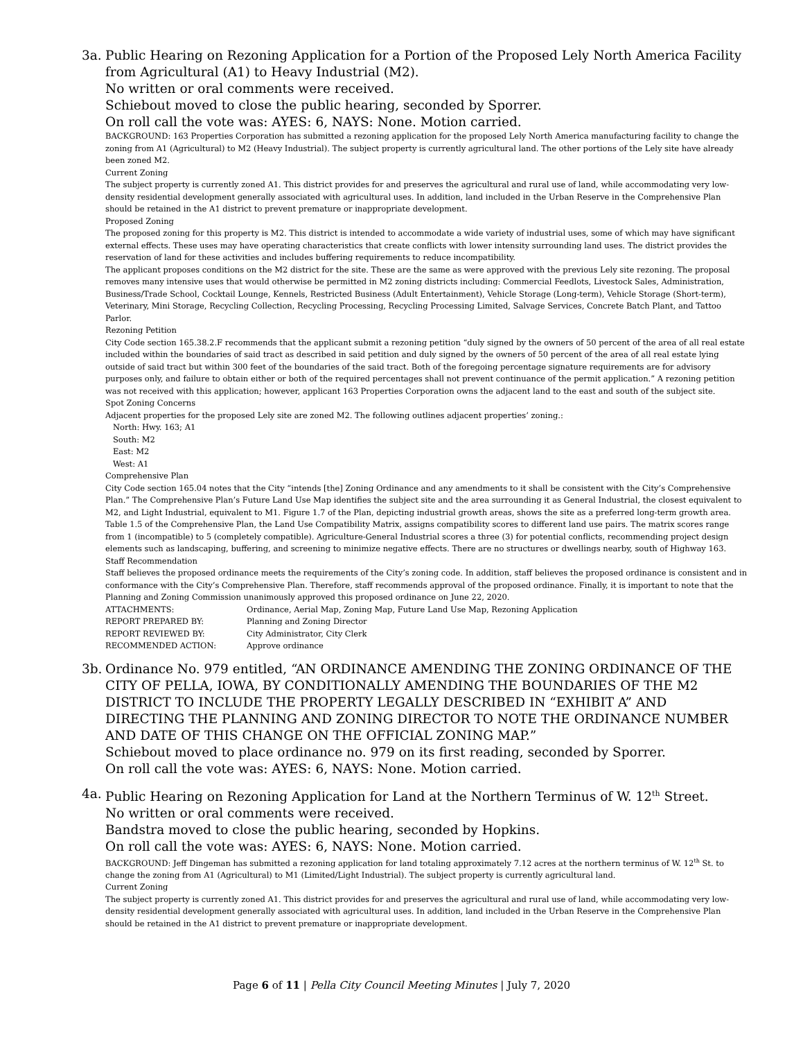3a. Public Hearing on Rezoning Application for a Portion of the Proposed Lely North America Facility from Agricultural (A1) to Heavy Industrial (M2).
No written or oral comments were received.
Schiebout moved to close the public hearing, seconded by Sporrer.
On roll call the vote was: AYES: 6, NAYS: None. Motion carried.
BACKGROUND: 163 Properties Corporation has submitted a rezoning application for the proposed Lely North America manufacturing facility to change the zoning from A1 (Agricultural) to M2 (Heavy Industrial). The subject property is currently agricultural land. The other portions of the Lely site have already been zoned M2.
Current Zoning
The subject property is currently zoned A1. This district provides for and preserves the agricultural and rural use of land, while accommodating very low-density residential development generally associated with agricultural uses. In addition, land included in the Urban Reserve in the Comprehensive Plan should be retained in the A1 district to prevent premature or inappropriate development.
Proposed Zoning
The proposed zoning for this property is M2. This district is intended to accommodate a wide variety of industrial uses, some of which may have significant external effects. These uses may have operating characteristics that create conflicts with lower intensity surrounding land uses. The district provides the reservation of land for these activities and includes buffering requirements to reduce incompatibility.
The applicant proposes conditions on the M2 district for the site. These are the same as were approved with the previous Lely site rezoning. The proposal removes many intensive uses that would otherwise be permitted in M2 zoning districts including: Commercial Feedlots, Livestock Sales, Administration, Business/Trade School, Cocktail Lounge, Kennels, Restricted Business (Adult Entertainment), Vehicle Storage (Long-term), Vehicle Storage (Short-term), Veterinary, Mini Storage, Recycling Collection, Recycling Processing, Recycling Processing Limited, Salvage Services, Concrete Batch Plant, and Tattoo Parlor.
Rezoning Petition
City Code section 165.38.2.F recommends that the applicant submit a rezoning petition “duly signed by the owners of 50 percent of the area of all real estate included within the boundaries of said tract as described in said petition and duly signed by the owners of 50 percent of the area of all real estate lying outside of said tract but within 300 feet of the boundaries of the said tract. Both of the foregoing percentage signature requirements are for advisory purposes only, and failure to obtain either or both of the required percentages shall not prevent continuance of the permit application.” A rezoning petition was not received with this application; however, applicant 163 Properties Corporation owns the adjacent land to the east and south of the subject site.
Spot Zoning Concerns
Adjacent properties for the proposed Lely site are zoned M2. The following outlines adjacent properties’ zoning.:
North: Hwy. 163; A1
South: M2
East: M2
West: A1
Comprehensive Plan
City Code section 165.04 notes that the City “intends [the] Zoning Ordinance and any amendments to it shall be consistent with the City’s Comprehensive Plan.” The Comprehensive Plan’s Future Land Use Map identifies the subject site and the area surrounding it as General Industrial, the closest equivalent to M2, and Light Industrial, equivalent to M1. Figure 1.7 of the Plan, depicting industrial growth areas, shows the site as a preferred long-term growth area.
Table 1.5 of the Comprehensive Plan, the Land Use Compatibility Matrix, assigns compatibility scores to different land use pairs. The matrix scores range from 1 (incompatible) to 5 (completely compatible). Agriculture-General Industrial scores a three (3) for potential conflicts, recommending project design elements such as landscaping, buffering, and screening to minimize negative effects. There are no structures or dwellings nearby, south of Highway 163.
Staff Recommendation
Staff believes the proposed ordinance meets the requirements of the City’s zoning code. In addition, staff believes the proposed ordinance is consistent and in conformance with the City’s Comprehensive Plan. Therefore, staff recommends approval of the proposed ordinance. Finally, it is important to note that the Planning and Zoning Commission unanimously approved this proposed ordinance on June 22, 2020.
| ATTACHMENTS: | Ordinance, Aerial Map, Zoning Map, Future Land Use Map, Rezoning Application |
| REPORT PREPARED BY: | Planning and Zoning Director |
| REPORT REVIEWED BY: | City Administrator, City Clerk |
| RECOMMENDED ACTION: | Approve ordinance |
3b. Ordinance No. 979 entitled, “AN ORDINANCE AMENDING THE ZONING ORDINANCE OF THE CITY OF PELLA, IOWA, BY CONDITIONALLY AMENDING THE BOUNDARIES OF THE M2 DISTRICT TO INCLUDE THE PROPERTY LEGALLY DESCRIBED IN “EXHIBIT A” AND DIRECTING THE PLANNING AND ZONING DIRECTOR TO NOTE THE ORDINANCE NUMBER AND DATE OF THIS CHANGE ON THE OFFICIAL ZONING MAP.”
Schiebout moved to place ordinance no. 979 on its first reading, seconded by Sporrer.
On roll call the vote was: AYES: 6, NAYS: None. Motion carried.
4a. Public Hearing on Rezoning Application for Land at the Northern Terminus of W. 12<sup>th</sup> Street.
No written or oral comments were received.
Bandstra moved to close the public hearing, seconded by Hopkins.
On roll call the vote was: AYES: 6, NAYS: None. Motion carried.
BACKGROUND: Jeff Dingeman has submitted a rezoning application for land totaling approximately 7.12 acres at the northern terminus of W. 12<sup>th</sup> St. to change the zoning from A1 (Agricultural) to M1 (Limited/Light Industrial). The subject property is currently agricultural land.
Current Zoning
The subject property is currently zoned A1. This district provides for and preserves the agricultural and rural use of land, while accommodating very low-density residential development generally associated with agricultural uses. In addition, land included in the Urban Reserve in the Comprehensive Plan should be retained in the A1 district to prevent premature or inappropriate development.
Page 6 of 11 | Pella City Council Meeting Minutes | July 7, 2020